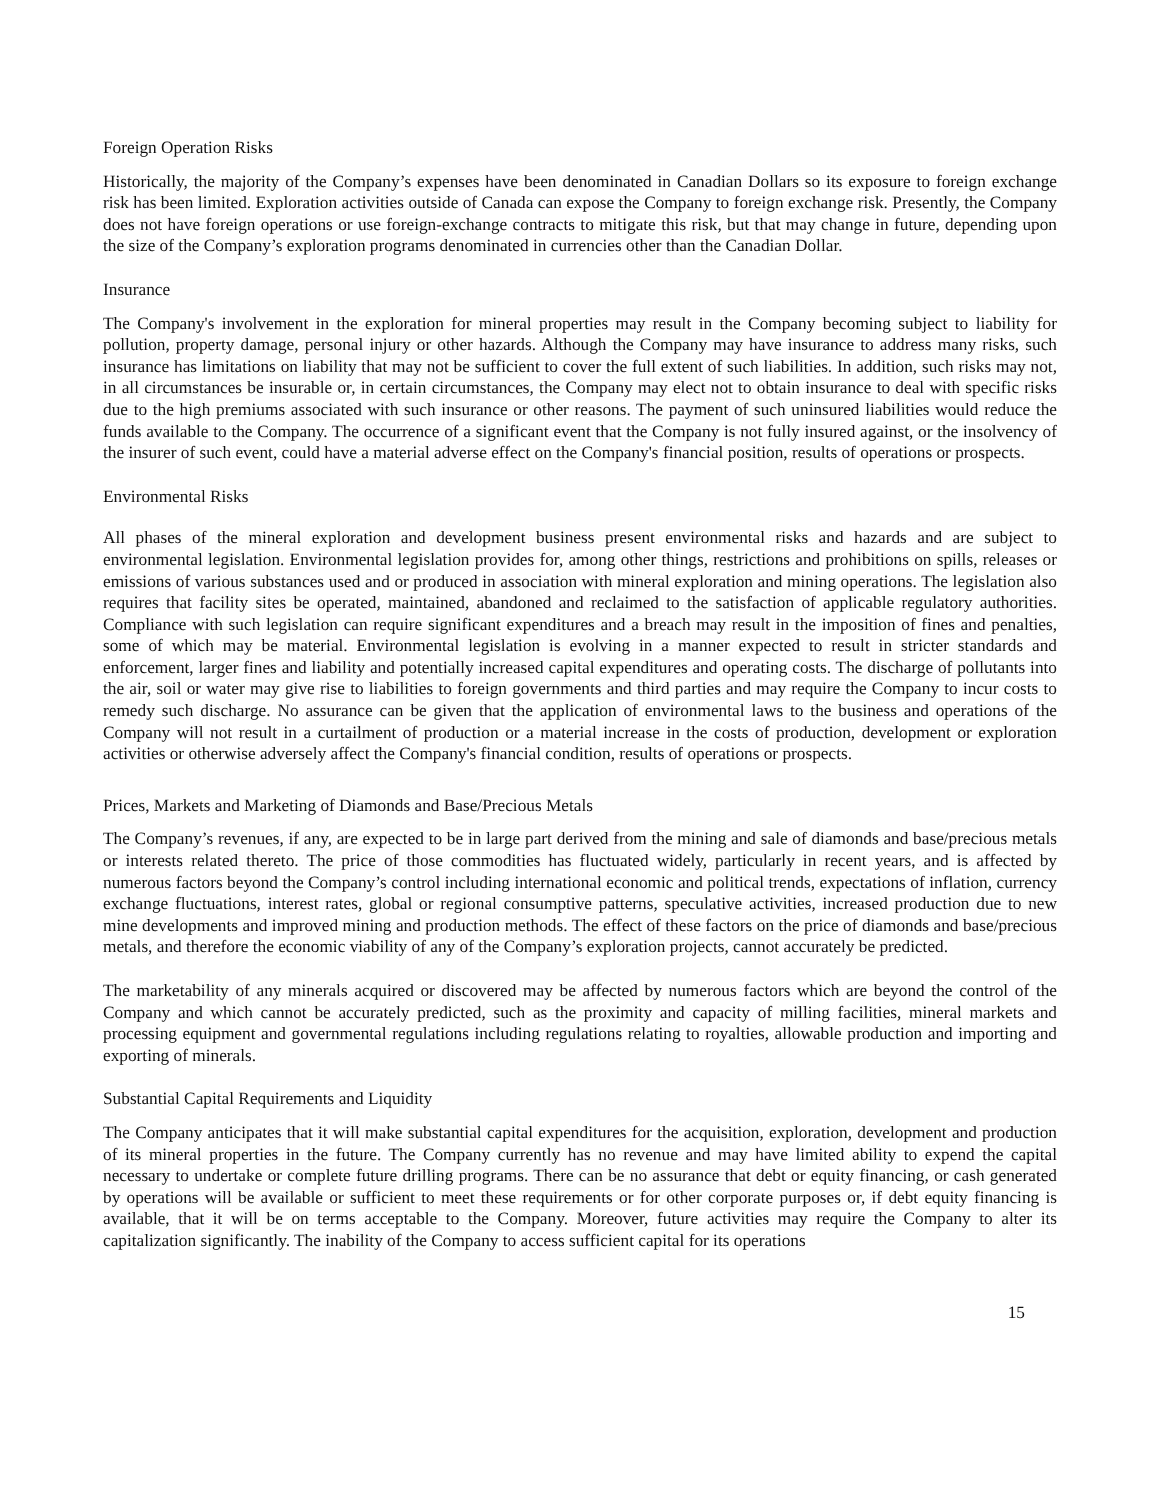Foreign Operation Risks
Historically, the majority of the Company’s expenses have been denominated in Canadian Dollars so its exposure to foreign exchange risk has been limited. Exploration activities outside of Canada can expose the Company to foreign exchange risk. Presently, the Company does not have foreign operations or use foreign-exchange contracts to mitigate this risk, but that may change in future, depending upon the size of the Company’s exploration programs denominated in currencies other than the Canadian Dollar.
Insurance
The Company's involvement in the exploration for mineral properties may result in the Company becoming subject to liability for pollution, property damage, personal injury or other hazards. Although the Company may have insurance to address many risks, such insurance has limitations on liability that may not be sufficient to cover the full extent of such liabilities. In addition, such risks may not, in all circumstances be insurable or, in certain circumstances, the Company may elect not to obtain insurance to deal with specific risks due to the high premiums associated with such insurance or other reasons. The payment of such uninsured liabilities would reduce the funds available to the Company. The occurrence of a significant event that the Company is not fully insured against, or the insolvency of the insurer of such event, could have a material adverse effect on the Company's financial position, results of operations or prospects.
Environmental Risks
All phases of the mineral exploration and development business present environmental risks and hazards and are subject to environmental legislation. Environmental legislation provides for, among other things, restrictions and prohibitions on spills, releases or emissions of various substances used and or produced in association with mineral exploration and mining operations. The legislation also requires that facility sites be operated, maintained, abandoned and reclaimed to the satisfaction of applicable regulatory authorities. Compliance with such legislation can require significant expenditures and a breach may result in the imposition of fines and penalties, some of which may be material. Environmental legislation is evolving in a manner expected to result in stricter standards and enforcement, larger fines and liability and potentially increased capital expenditures and operating costs. The discharge of pollutants into the air, soil or water may give rise to liabilities to foreign governments and third parties and may require the Company to incur costs to remedy such discharge. No assurance can be given that the application of environmental laws to the business and operations of the Company will not result in a curtailment of production or a material increase in the costs of production, development or exploration activities or otherwise adversely affect the Company's financial condition, results of operations or prospects.
Prices, Markets and Marketing of Diamonds and Base/Precious Metals
The Company’s revenues, if any, are expected to be in large part derived from the mining and sale of diamonds and base/precious metals or interests related thereto. The price of those commodities has fluctuated widely, particularly in recent years, and is affected by numerous factors beyond the Company’s control including international economic and political trends, expectations of inflation, currency exchange fluctuations, interest rates, global or regional consumptive patterns, speculative activities, increased production due to new mine developments and improved mining and production methods. The effect of these factors on the price of diamonds and base/precious metals, and therefore the economic viability of any of the Company’s exploration projects, cannot accurately be predicted.
The marketability of any minerals acquired or discovered may be affected by numerous factors which are beyond the control of the Company and which cannot be accurately predicted, such as the proximity and capacity of milling facilities, mineral markets and processing equipment and governmental regulations including regulations relating to royalties, allowable production and importing and exporting of minerals.
Substantial Capital Requirements and Liquidity
The Company anticipates that it will make substantial capital expenditures for the acquisition, exploration, development and production of its mineral properties in the future. The Company currently has no revenue and may have limited ability to expend the capital necessary to undertake or complete future drilling programs. There can be no assurance that debt or equity financing, or cash generated by operations will be available or sufficient to meet these requirements or for other corporate purposes or, if debt equity financing is available, that it will be on terms acceptable to the Company. Moreover, future activities may require the Company to alter its capitalization significantly. The inability of the Company to access sufficient capital for its operations
15